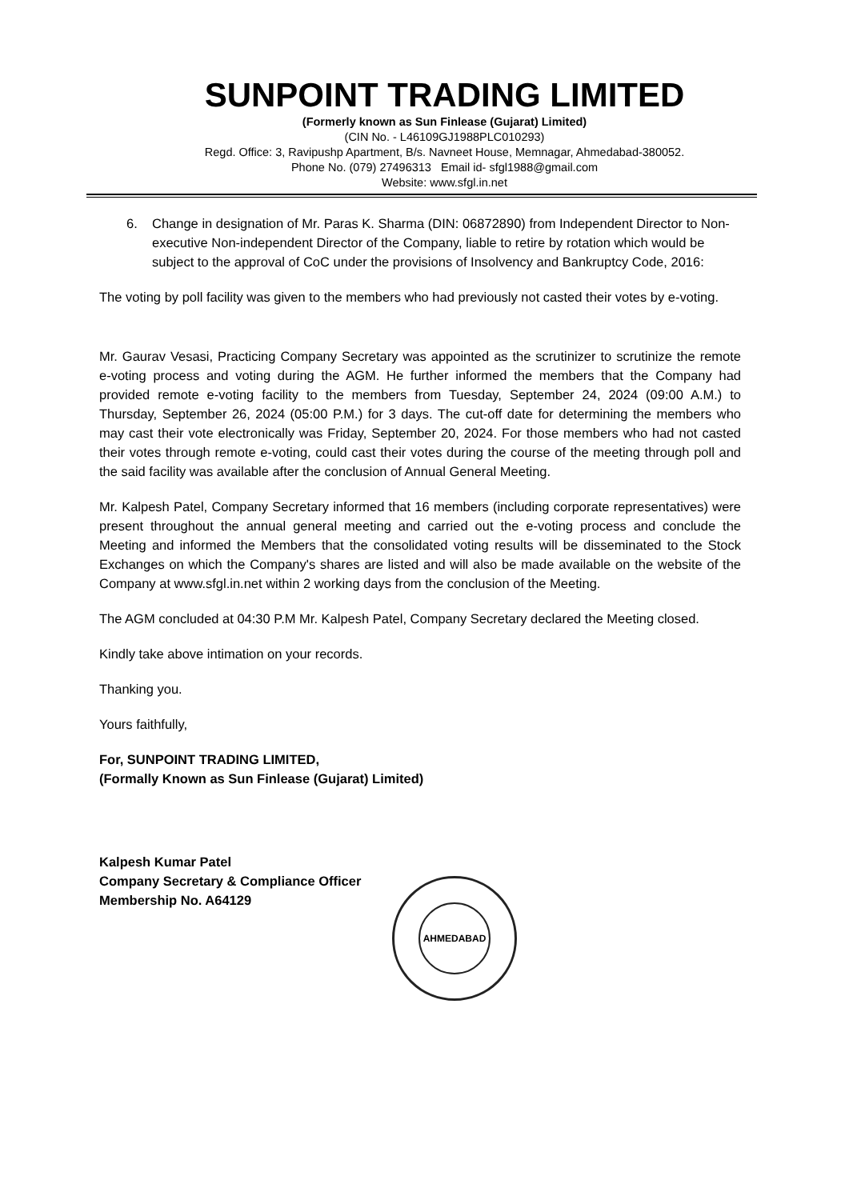SUNPOINT TRADING LIMITED
(Formerly known as Sun Finlease (Gujarat) Limited)
(CIN No. - L46109GJ1988PLC010293)
Regd. Office: 3, Ravipushp Apartment, B/s. Navneet House, Memnagar, Ahmedabad-380052.
Phone No. (079) 27496313 Email id- sfgl1988@gmail.com
Website: www.sfgl.in.net
6. Change in designation of Mr. Paras K. Sharma (DIN: 06872890) from Independent Director to Non-executive Non-independent Director of the Company, liable to retire by rotation which would be subject to the approval of CoC under the provisions of Insolvency and Bankruptcy Code, 2016:
The voting by poll facility was given to the members who had previously not casted their votes by e-voting.
Mr. Gaurav Vesasi, Practicing Company Secretary was appointed as the scrutinizer to scrutinize the remote e-voting process and voting during the AGM. He further informed the members that the Company had provided remote e-voting facility to the members from Tuesday, September 24, 2024 (09:00 A.M.) to Thursday, September 26, 2024 (05:00 P.M.) for 3 days. The cut-off date for determining the members who may cast their vote electronically was Friday, September 20, 2024. For those members who had not casted their votes through remote e-voting, could cast their votes during the course of the meeting through poll and the said facility was available after the conclusion of Annual General Meeting.
Mr. Kalpesh Patel, Company Secretary informed that 16 members (including corporate representatives) were present throughout the annual general meeting and carried out the e-voting process and conclude the Meeting and informed the Members that the consolidated voting results will be disseminated to the Stock Exchanges on which the Company's shares are listed and will also be made available on the website of the Company at www.sfgl.in.net within 2 working days from the conclusion of the Meeting.
The AGM concluded at 04:30 P.M Mr. Kalpesh Patel, Company Secretary declared the Meeting closed.
Kindly take above intimation on your records.
Thanking you.
Yours faithfully,
For, SUNPOINT TRADING LIMITED,
(Formally Known as Sun Finlease (Gujarat) Limited)
Kalpesh Kumar Patel
Company Secretary & Compliance Officer
Membership No. A64129
AHMEDABAD